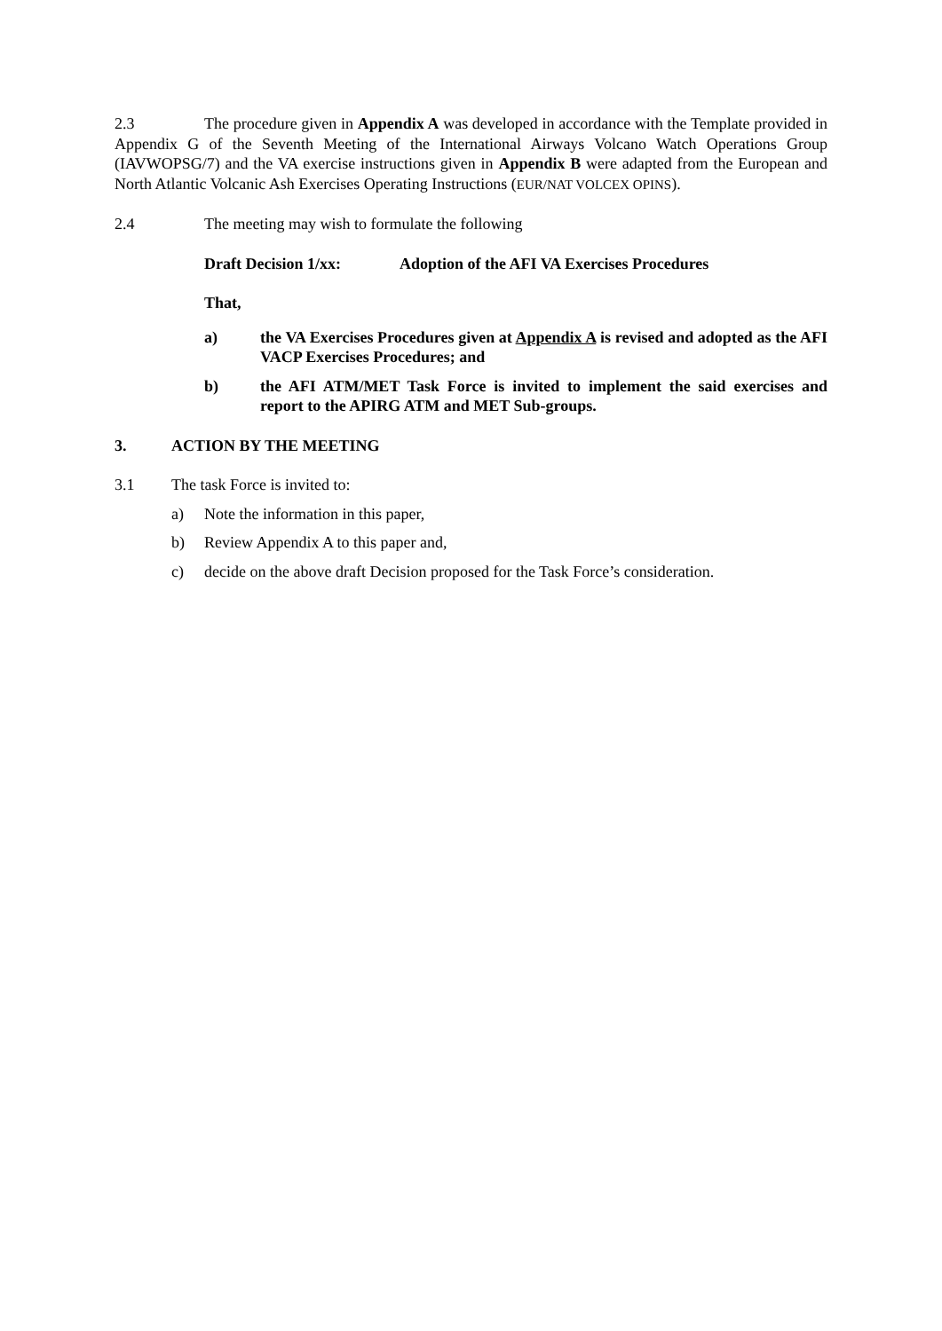2.3 The procedure given in Appendix A was developed in accordance with the Template provided in Appendix G of the Seventh Meeting of the International Airways Volcano Watch Operations Group (IAVWOPSG/7) and the VA exercise instructions given in Appendix B were adapted from the European and North Atlantic Volcanic Ash Exercises Operating Instructions (EUR/NAT VOLCEX OPINS).
2.4 The meeting may wish to formulate the following
Draft Decision 1/xx: Adoption of the AFI VA Exercises Procedures
That,
a) the VA Exercises Procedures given at Appendix A is revised and adopted as the AFI VACP Exercises Procedures; and
b) the AFI ATM/MET Task Force is invited to implement the said exercises and report to the APIRG ATM and MET Sub-groups.
3. ACTION BY THE MEETING
3.1 The task Force is invited to:
a) Note the information in this paper,
b) Review Appendix A to this paper and,
c) decide on the above draft Decision proposed for the Task Force’s consideration.